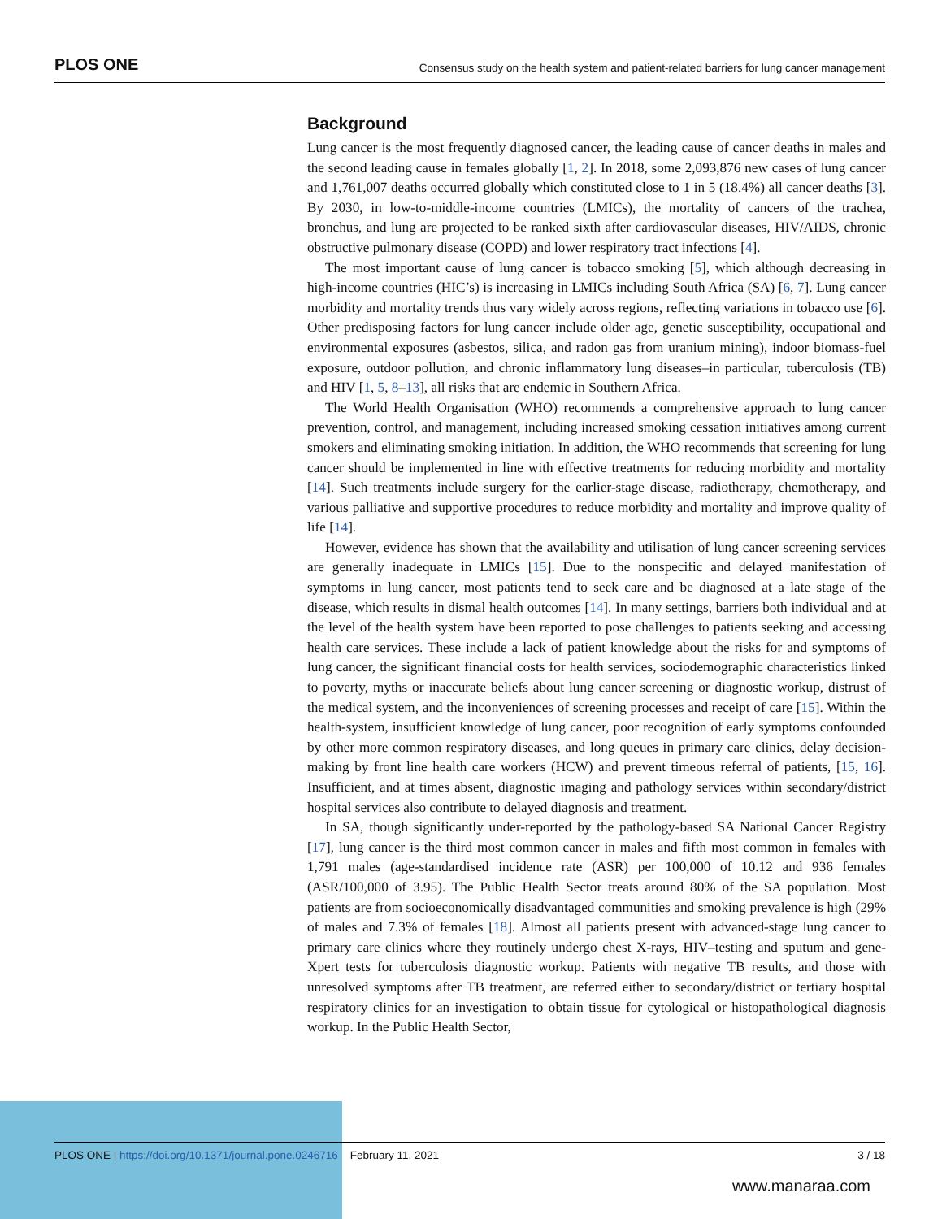PLOS ONE Consensus study on the health system and patient-related barriers for lung cancer management
Background
Lung cancer is the most frequently diagnosed cancer, the leading cause of cancer deaths in males and the second leading cause in females globally [1, 2]. In 2018, some 2,093,876 new cases of lung cancer and 1,761,007 deaths occurred globally which constituted close to 1 in 5 (18.4%) all cancer deaths [3]. By 2030, in low-to-middle-income countries (LMICs), the mortality of cancers of the trachea, bronchus, and lung are projected to be ranked sixth after cardiovascular diseases, HIV/AIDS, chronic obstructive pulmonary disease (COPD) and lower respiratory tract infections [4].
The most important cause of lung cancer is tobacco smoking [5], which although decreasing in high-income countries (HIC’s) is increasing in LMICs including South Africa (SA) [6, 7]. Lung cancer morbidity and mortality trends thus vary widely across regions, reflecting variations in tobacco use [6]. Other predisposing factors for lung cancer include older age, genetic susceptibility, occupational and environmental exposures (asbestos, silica, and radon gas from uranium mining), indoor biomass-fuel exposure, outdoor pollution, and chronic inflammatory lung diseases–in particular, tuberculosis (TB) and HIV [1, 5, 8–13], all risks that are endemic in Southern Africa.
The World Health Organisation (WHO) recommends a comprehensive approach to lung cancer prevention, control, and management, including increased smoking cessation initiatives among current smokers and eliminating smoking initiation. In addition, the WHO recommends that screening for lung cancer should be implemented in line with effective treatments for reducing morbidity and mortality [14]. Such treatments include surgery for the earlier-stage disease, radiotherapy, chemotherapy, and various palliative and supportive procedures to reduce morbidity and mortality and improve quality of life [14].
However, evidence has shown that the availability and utilisation of lung cancer screening services are generally inadequate in LMICs [15]. Due to the nonspecific and delayed manifestation of symptoms in lung cancer, most patients tend to seek care and be diagnosed at a late stage of the disease, which results in dismal health outcomes [14]. In many settings, barriers both individual and at the level of the health system have been reported to pose challenges to patients seeking and accessing health care services. These include a lack of patient knowledge about the risks for and symptoms of lung cancer, the significant financial costs for health services, sociodemographic characteristics linked to poverty, myths or inaccurate beliefs about lung cancer screening or diagnostic workup, distrust of the medical system, and the inconveniences of screening processes and receipt of care [15]. Within the health-system, insufficient knowledge of lung cancer, poor recognition of early symptoms confounded by other more common respiratory diseases, and long queues in primary care clinics, delay decision-making by front line health care workers (HCW) and prevent timeous referral of patients, [15, 16]. Insufficient, and at times absent, diagnostic imaging and pathology services within secondary/district hospital services also contribute to delayed diagnosis and treatment.
In SA, though significantly under-reported by the pathology-based SA National Cancer Registry [17], lung cancer is the third most common cancer in males and fifth most common in females with 1,791 males (age-standardised incidence rate (ASR) per 100,000 of 10.12 and 936 females (ASR/100,000 of 3.95). The Public Health Sector treats around 80% of the SA population. Most patients are from socioeconomically disadvantaged communities and smoking prevalence is high (29% of males and 7.3% of females [18]. Almost all patients present with advanced-stage lung cancer to primary care clinics where they routinely undergo chest X-rays, HIV–testing and sputum and gene-Xpert tests for tuberculosis diagnostic workup. Patients with negative TB results, and those with unresolved symptoms after TB treatment, are referred either to secondary/district or tertiary hospital respiratory clinics for an investigation to obtain tissue for cytological or histopathological diagnosis workup. In the Public Health Sector,
PLOS ONE | https://doi.org/10.1371/journal.pone.0246716 February 11, 2021 3 / 18
www.manaraa.com